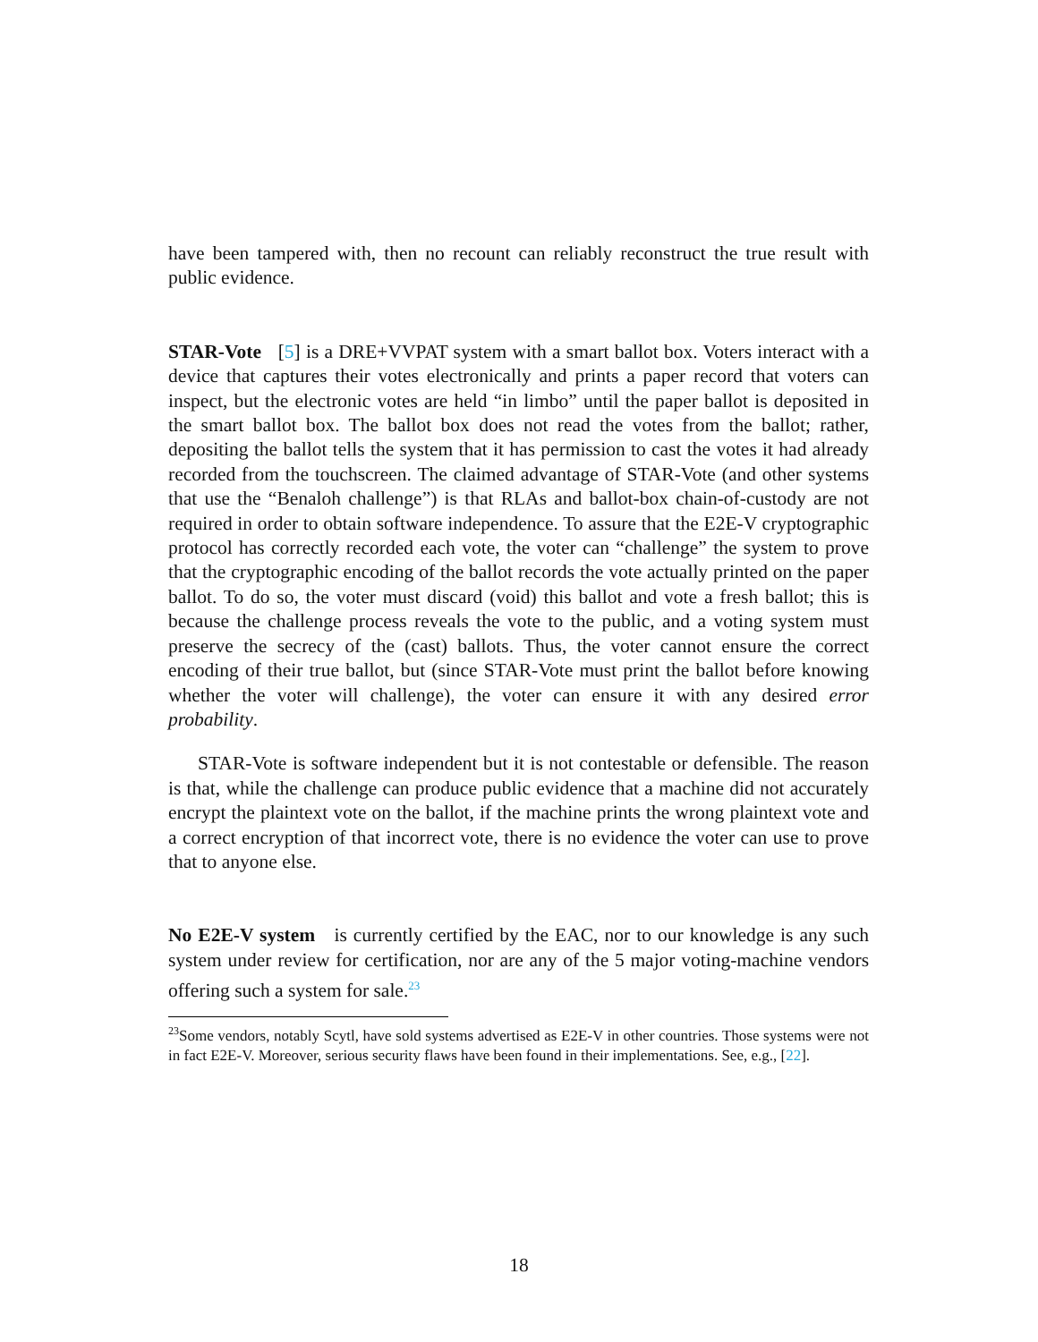have been tampered with, then no recount can reliably reconstruct the true result with public evidence.
STAR-Vote [5] is a DRE+VVPAT system with a smart ballot box. Voters interact with a device that captures their votes electronically and prints a paper record that voters can inspect, but the electronic votes are held “in limbo” until the paper ballot is deposited in the smart ballot box. The ballot box does not read the votes from the ballot; rather, depositing the ballot tells the system that it has permission to cast the votes it had already recorded from the touchscreen. The claimed advantage of STAR-Vote (and other systems that use the “Benaloh challenge”) is that RLAs and ballot-box chain-of-custody are not required in order to obtain software independence. To assure that the E2E-V cryptographic protocol has correctly recorded each vote, the voter can “challenge” the system to prove that the cryptographic encoding of the ballot records the vote actually printed on the paper ballot. To do so, the voter must discard (void) this ballot and vote a fresh ballot; this is because the challenge process reveals the vote to the public, and a voting system must preserve the secrecy of the (cast) ballots. Thus, the voter cannot ensure the correct encoding of their true ballot, but (since STAR-Vote must print the ballot before knowing whether the voter will challenge), the voter can ensure it with any desired error probability.
STAR-Vote is software independent but it is not contestable or defensible. The reason is that, while the challenge can produce public evidence that a machine did not accurately encrypt the plaintext vote on the ballot, if the machine prints the wrong plaintext vote and a correct encryption of that incorrect vote, there is no evidence the voter can use to prove that to anyone else.
No E2E-V system is currently certified by the EAC, nor to our knowledge is any such system under review for certification, nor are any of the 5 major voting-machine vendors offering such a system for sale.<sup>23</sup>
<sup>23</sup> Some vendors, notably Scytl, have sold systems advertised as E2E-V in other countries. Those systems were not in fact E2E-V. Moreover, serious security flaws have been found in their implementations. See, e.g., [22].
18